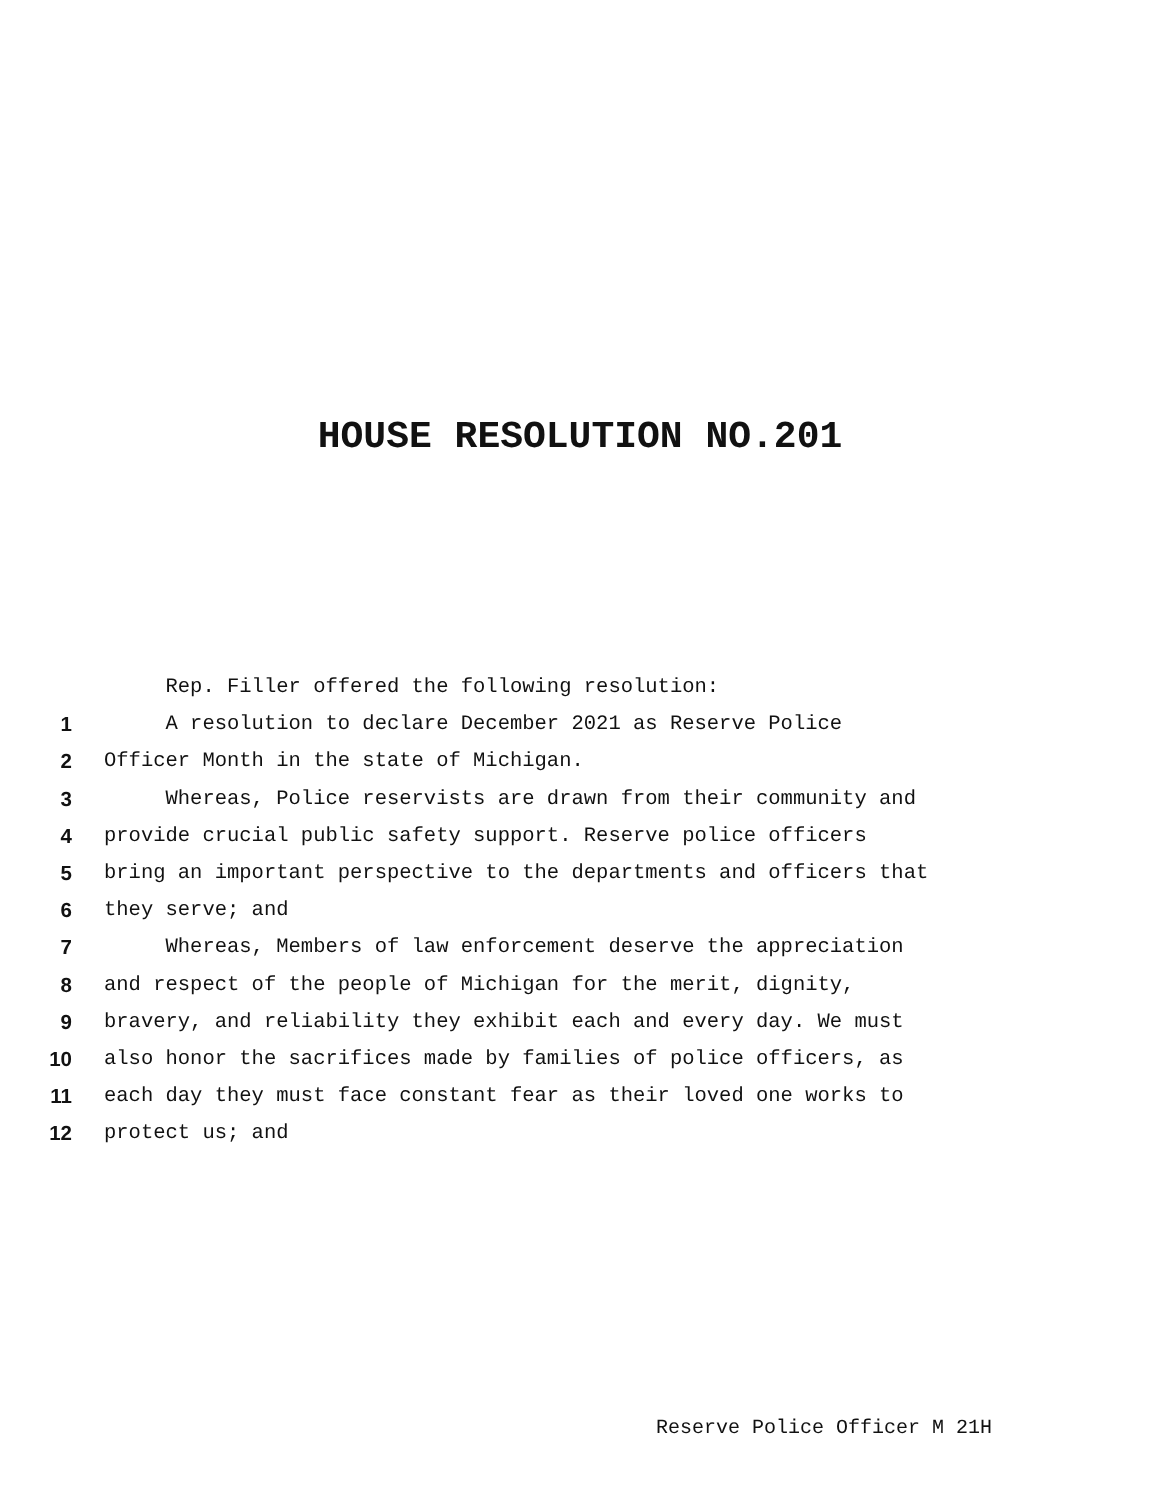HOUSE RESOLUTION NO.201
Rep. Filler offered the following resolution:
1 A resolution to declare December 2021 as Reserve Police
2 Officer Month in the state of Michigan.
3 Whereas, Police reservists are drawn from their community and
4 provide crucial public safety support. Reserve police officers
5 bring an important perspective to the departments and officers that
6 they serve; and
7 Whereas, Members of law enforcement deserve the appreciation
8 and respect of the people of Michigan for the merit, dignity,
9 bravery, and reliability they exhibit each and every day. We must
10 also honor the sacrifices made by families of police officers, as
11 each day they must face constant fear as their loved one works to
12 protect us; and
Reserve Police Officer M 21H